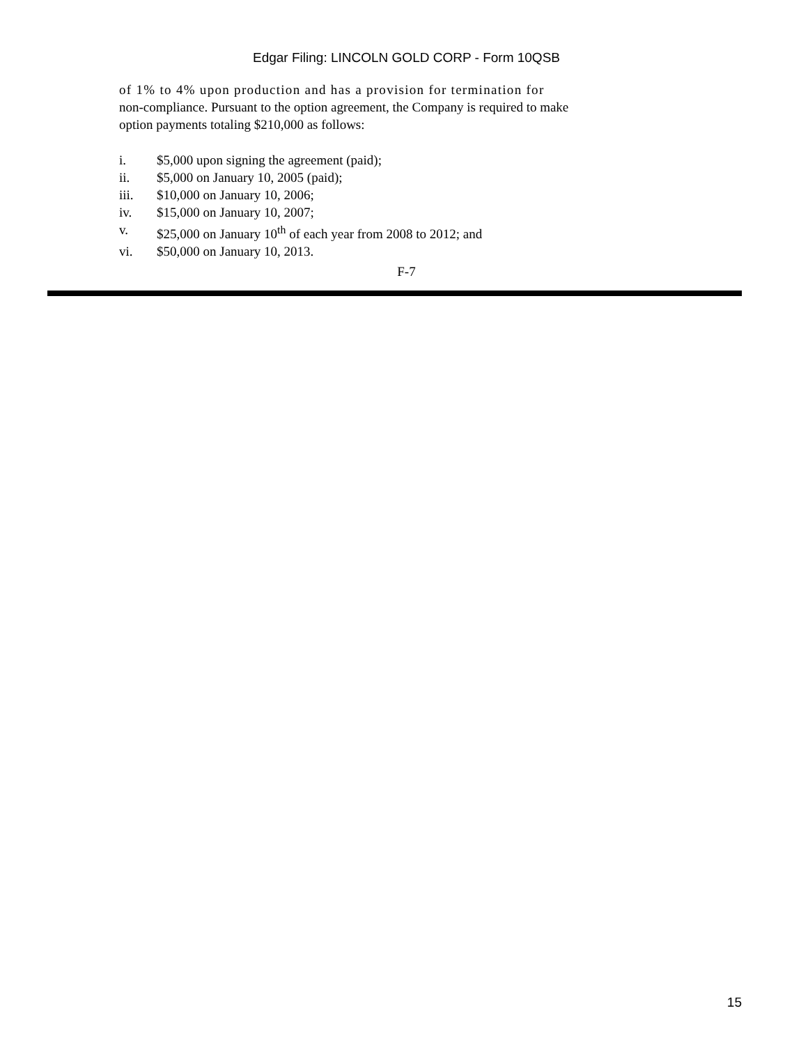Edgar Filing: LINCOLN GOLD CORP - Form 10QSB
of 1% to 4% upon production and has a provision for termination for
non-compliance. Pursuant to the option agreement, the Company is required to make option payments totaling $210,000 as follows:
i. $5,000 upon signing the agreement (paid);
ii. $5,000 on January 10, 2005 (paid);
iii. $10,000 on January 10, 2006;
iv. $15,000 on January 10, 2007;
v. $25,000 on January 10<sup>th</sup> of each year from 2008 to 2012; and
vi. $50,000 on January 10, 2013.
F-7
15